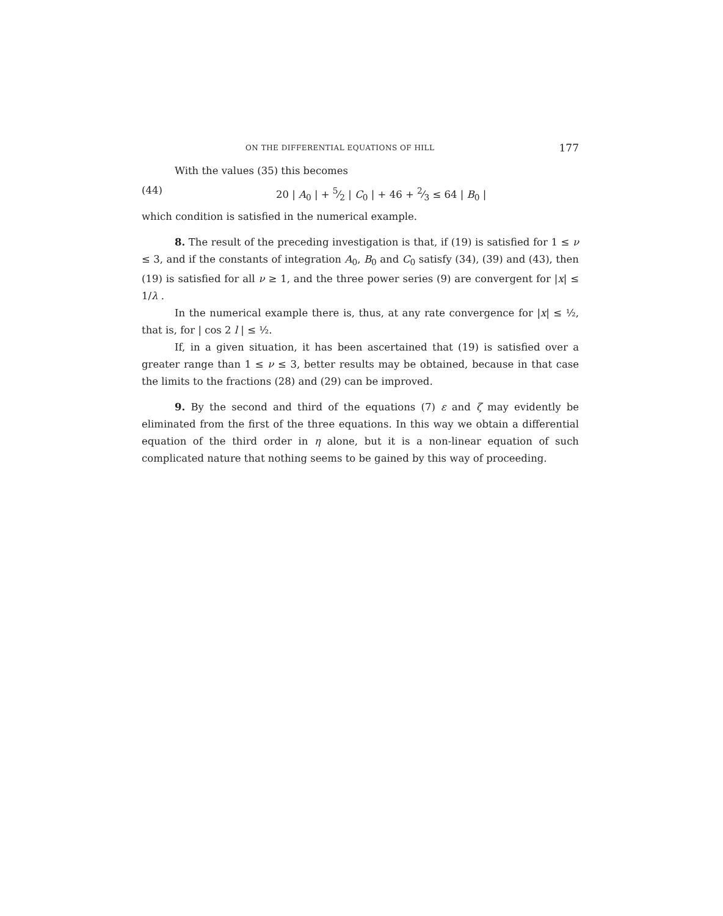ON THE DIFFERENTIAL EQUATIONS OF HILL 177
With the values (35) this becomes
(44) 20 | A<sub>0</sub> | + 5⁄2 | C<sub>0</sub> | + 46 + 2⁄3 ≤ 64 | B<sub>0</sub> |
which condition is satisfied in the numerical example.
8. The result of the preceding investigation is that, if (19) is satisfied for 1 ≤ ν ≤ 3, and if the constants of integration A<sub>0</sub>, B<sub>0</sub> and C<sub>0</sub> satisfy (34), (39) and (43), then (19) is satisfied for all ν ≥ 1, and the three power series (9) are convergent for |x| ≤ 1/λ .
In the numerical example there is, thus, at any rate convergence for |x| ≤ ½, that is, for | cos 2 l | ≤ ½.
If, in a given situation, it has been ascertained that (19) is satisfied over a greater range than 1 ≤ ν ≤ 3, better results may be obtained, because in that case the limits to the fractions (28) and (29) can be improved.
9. By the second and third of the equations (7) ε and ζ may evidently be eliminated from the first of the three equations. In this way we obtain a differential equation of the third order in η alone, but it is a non-linear equation of such complicated nature that nothing seems to be gained by this way of proceeding.